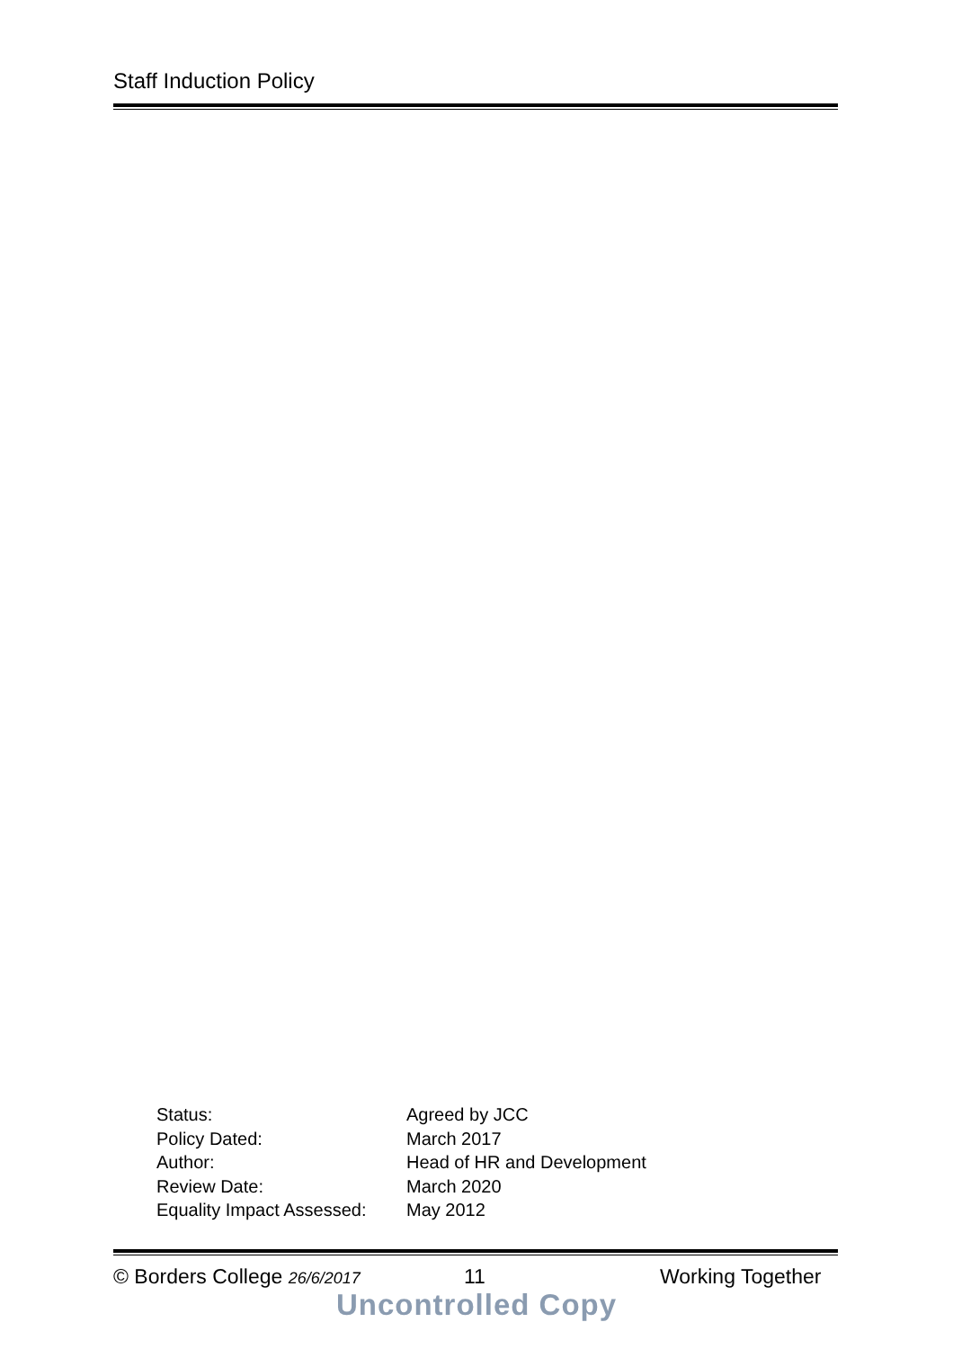Staff Induction Policy
Status: Agreed by JCC
Policy Dated: March 2017
Author: Head of HR and Development
Review Date: March 2020
Equality Impact Assessed: May 2012
© Borders College 26/6/2017 11 Working Together
Uncontrolled Copy